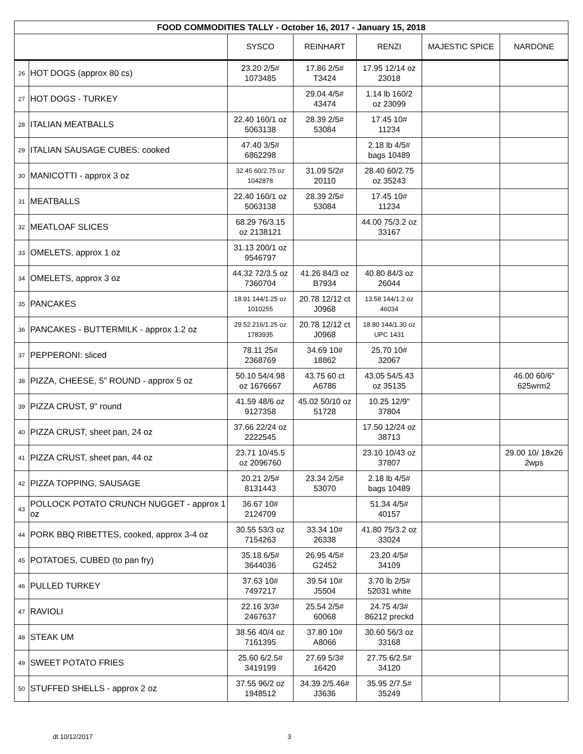| FOOD COMMODITIES TALLY - October 16, 2017 - January 15, 2018 | | | | | | |
| --- | --- | --- | --- | --- | --- | --- |
| | | SYSCO | REINHART | RENZI | MAJESTIC SPICE | NARDONE |
| 26 | HOT DOGS (approx 80 cs) | 23.20 2/5# 1073485 | 17.86 2/5# T3424 | 17.95 12/14 oz 23018 | | |
| 27 | HOT DOGS - TURKEY | | 29.04 4/5# 43474 | 1.14 lb 160/2 oz 23099 | | |
| 28 | ITALIAN MEATBALLS | 22.40 160/1 oz 5063138 | 28.39 2/5# 53084 | 17.45 10# 11234 | | |
| 29 | ITALIAN SAUSAGE CUBES: cooked | 47.40 3/5# 6862298 | | 2.18 lb 4/5# bags 10489 | | |
| 30 | MANICOTTI - approx 3 oz | 32.45 60/2.75 oz 1042878 | 31.09 5/2# 20110 | 28.40 60/2.75 oz 35243 | | |
| 31 | MEATBALLS | 22.40 160/1 oz 5063138 | 28.39 2/5# 53084 | 17.45 10# 11234 | | |
| 32 | MEATLOAF SLICES | 68.29 76/3.15 oz 2138121 | | 44.00 75/3.2 oz 33167 | | |
| 33 | OMELETS, approx 1 oz | 31.13 200/1 oz 9546797 | | | | |
| 34 | OMELETS, approx 3 oz | 44.32 72/3.5 oz 7360704 | 41.26 84/3 oz B7934 | 40.80 84/3 oz 26044 | | |
| 35 | PANCAKES | 18.91 144/1.25 oz 1010255 | 20.78 12/12 ct J0968 | 13.58 144/1.2 oz 46034 | | |
| 36 | PANCAKES - BUTTERMILK - approx 1.2 oz | 29.52 216/1.25 oz 1783935 | 20.78 12/12 ct J0968 | 18.80 144/1.30 oz UPC 1431 | | |
| 37 | PEPPERONI: sliced | 78.11 25# 2368769 | 34.69 10# 18862 | 25.70 10# 32067 | | |
| 38 | PIZZA, CHEESE, 5" ROUND - approx 5 oz | 50.10 54/4.98 oz 1676667 | 43.75 60 ct A6786 | 43.05 54/5.43 oz 35135 | | 46.00 60/6" 625wrm2 |
| 39 | PIZZA CRUST, 9" round | 41.59 48/6 oz 9127358 | 45.02 50/10 oz 51728 | 10.25 12/9" 37804 | | |
| 40 | PIZZA CRUST, sheet pan, 24 oz | 37.66 22/24 oz 2222545 | | 17.50 12/24 oz 38713 | | |
| 41 | PIZZA CRUST, sheet pan, 44 oz | 23.71 10/45.5 oz 2096760 | | 23.10 10/43 oz 37807 | | 29.00 10/ 18x26 2wps |
| 42 | PIZZA TOPPING, SAUSAGE | 20.21 2/5# 8131443 | 23.34 2/5# 53070 | 2.18 lb 4/5# bags 10489 | | |
| 43 | POLLOCK POTATO CRUNCH NUGGET - approx 1 oz | 36.67 10# 2124709 | | 51.34 4/5# 40157 | | |
| 44 | PORK BBQ RIBETTES, cooked, approx 3-4 oz | 30.55 53/3 oz 7154263 | 33.34 10# 26338 | 41.80 75/3.2 oz 33024 | | |
| 45 | POTATOES, CUBED (to pan fry) | 35.18 6/5# 3644036 | 26.95 4/5# G2452 | 23.20 4/5# 34109 | | |
| 46 | PULLED TURKEY | 37.63 10# 7497217 | 39.54 10# J5504 | 3.70 lb 2/5# 52031 white | | |
| 47 | RAVIOLI | 22.16 3/3# 2467637 | 25.54 2/5# 60068 | 24.75 4/3# 86212 preckd | | |
| 48 | STEAK UM | 38.56 40/4 oz 7161395 | 37.80 10# A8066 | 30.60 56/3 oz 33168 | | |
| 49 | SWEET POTATO FRIES | 25.60 6/2.5# 3419199 | 27.69 5/3# 16420 | 27.75 6/2.5# 34120 | | |
| 50 | STUFFED SHELLS - approx 2 oz | 37.55 96/2 oz 1948512 | 34.39 2/5.46# J3636 | 35.95 2/7.5# 35249 | | |
dt 10/12/2017 3